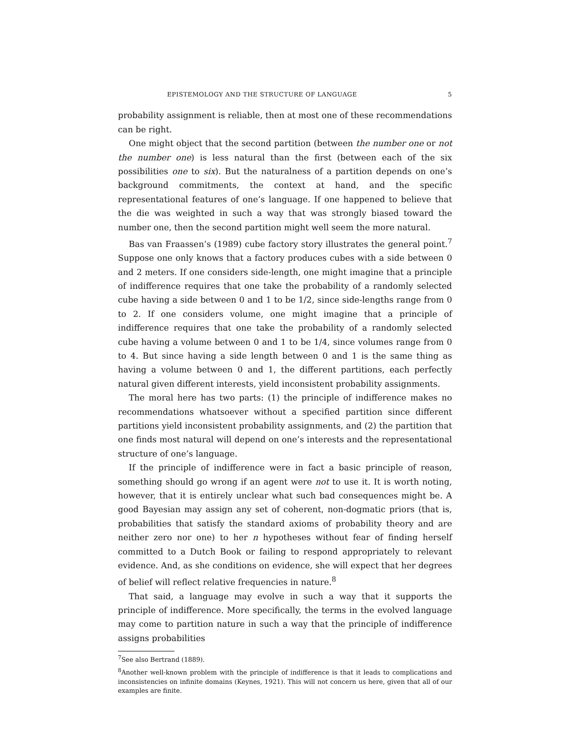EPISTEMOLOGY AND THE STRUCTURE OF LANGUAGE 5
probability assignment is reliable, then at most one of these recommendations can be right.
One might object that the second partition (between the number one or not the number one) is less natural than the first (between each of the six possibilities one to six). But the naturalness of a partition depends on one’s background commitments, the context at hand, and the specific representational features of one’s language. If one happened to believe that the die was weighted in such a way that was strongly biased toward the number one, then the second partition might well seem the more natural.
Bas van Fraassen’s (1989) cube factory story illustrates the general point.<sup>7</sup> Suppose one only knows that a factory produces cubes with a side between 0 and 2 meters. If one considers side-length, one might imagine that a principle of indifference requires that one take the probability of a randomly selected cube having a side between 0 and 1 to be 1/2, since side-lengths range from 0 to 2. If one considers volume, one might imagine that a principle of indifference requires that one take the probability of a randomly selected cube having a volume between 0 and 1 to be 1/4, since volumes range from 0 to 4. But since having a side length between 0 and 1 is the same thing as having a volume between 0 and 1, the different partitions, each perfectly natural given different interests, yield inconsistent probability assignments.
The moral here has two parts: (1) the principle of indifference makes no recommendations whatsoever without a specified partition since different partitions yield inconsistent probability assignments, and (2) the partition that one finds most natural will depend on one’s interests and the representational structure of one’s language.
If the principle of indifference were in fact a basic principle of reason, something should go wrong if an agent were not to use it. It is worth noting, however, that it is entirely unclear what such bad consequences might be. A good Bayesian may assign any set of coherent, non-dogmatic priors (that is, probabilities that satisfy the standard axioms of probability theory and are neither zero nor one) to her n hypotheses without fear of finding herself committed to a Dutch Book or failing to respond appropriately to relevant evidence. And, as she conditions on evidence, she will expect that her degrees of belief will reflect relative frequencies in nature.<sup>8</sup>
That said, a language may evolve in such a way that it supports the principle of indifference. More specifically, the terms in the evolved language may come to partition nature in such a way that the principle of indifference assigns probabilities
<sup>7</sup> See also Bertrand (1889).
<sup>8</sup> Another well-known problem with the principle of indifference is that it leads to complications and inconsistencies on infinite domains (Keynes, 1921). This will not concern us here, given that all of our examples are finite.